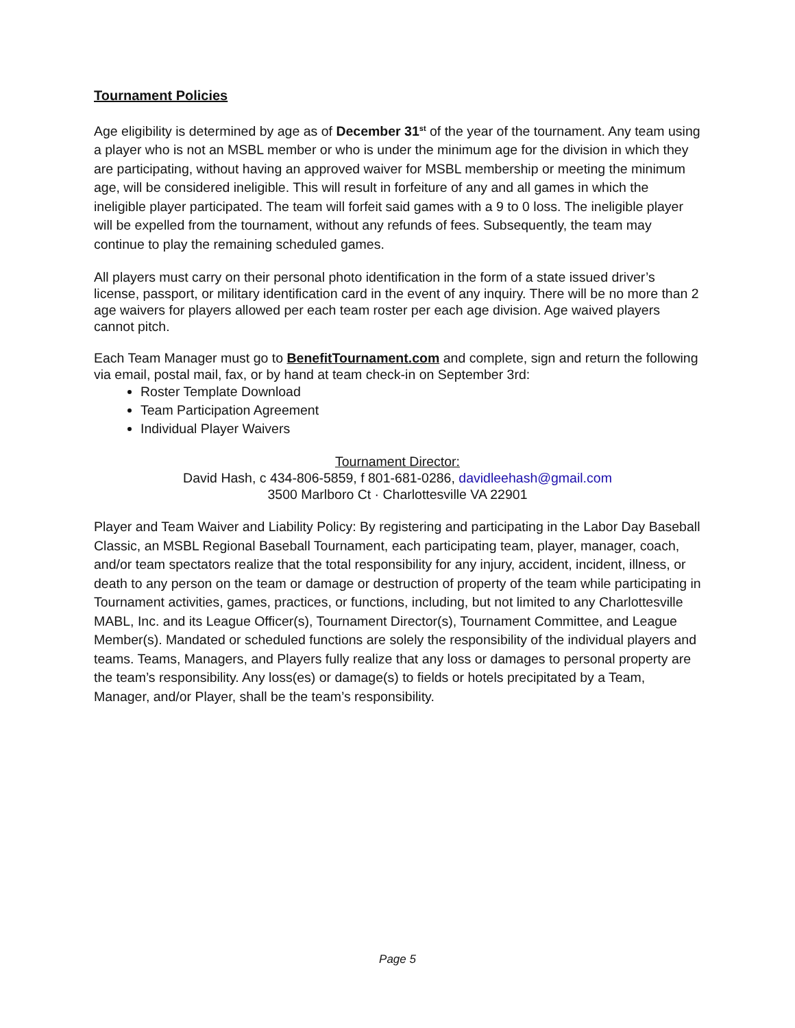Tournament Policies
Age eligibility is determined by age as of December 31<sup>st</sup> of the year of the tournament. Any team using a player who is not an MSBL member or who is under the minimum age for the division in which they are participating, without having an approved waiver for MSBL membership or meeting the minimum age, will be considered ineligible. This will result in forfeiture of any and all games in which the ineligible player participated. The team will forfeit said games with a 9 to 0 loss. The ineligible player will be expelled from the tournament, without any refunds of fees. Subsequently, the team may continue to play the remaining scheduled games.
All players must carry on their personal photo identification in the form of a state issued driver’s license, passport, or military identification card in the event of any inquiry. There will be no more than 2 age waivers for players allowed per each team roster per each age division. Age waived players cannot pitch.
Each Team Manager must go to BenefitTournament.com and complete, sign and return the following via email, postal mail, fax, or by hand at team check-in on September 3rd:
Roster Template Download
Team Participation Agreement
Individual Player Waivers
Tournament Director:
David Hash, c 434-806-5859, f 801-681-0286, davidleehash@gmail.com
3500 Marlboro Ct · Charlottesville VA 22901
Player and Team Waiver and Liability Policy: By registering and participating in the Labor Day Baseball Classic, an MSBL Regional Baseball Tournament, each participating team, player, manager, coach, and/or team spectators realize that the total responsibility for any injury, accident, incident, illness, or death to any person on the team or damage or destruction of property of the team while participating in Tournament activities, games, practices, or functions, including, but not limited to any Charlottesville MABL, Inc. and its League Officer(s), Tournament Director(s), Tournament Committee, and League Member(s). Mandated or scheduled functions are solely the responsibility of the individual players and teams. Teams, Managers, and Players fully realize that any loss or damages to personal property are the team’s responsibility. Any loss(es) or damage(s) to fields or hotels precipitated by a Team, Manager, and/or Player, shall be the team’s responsibility.
Page 5